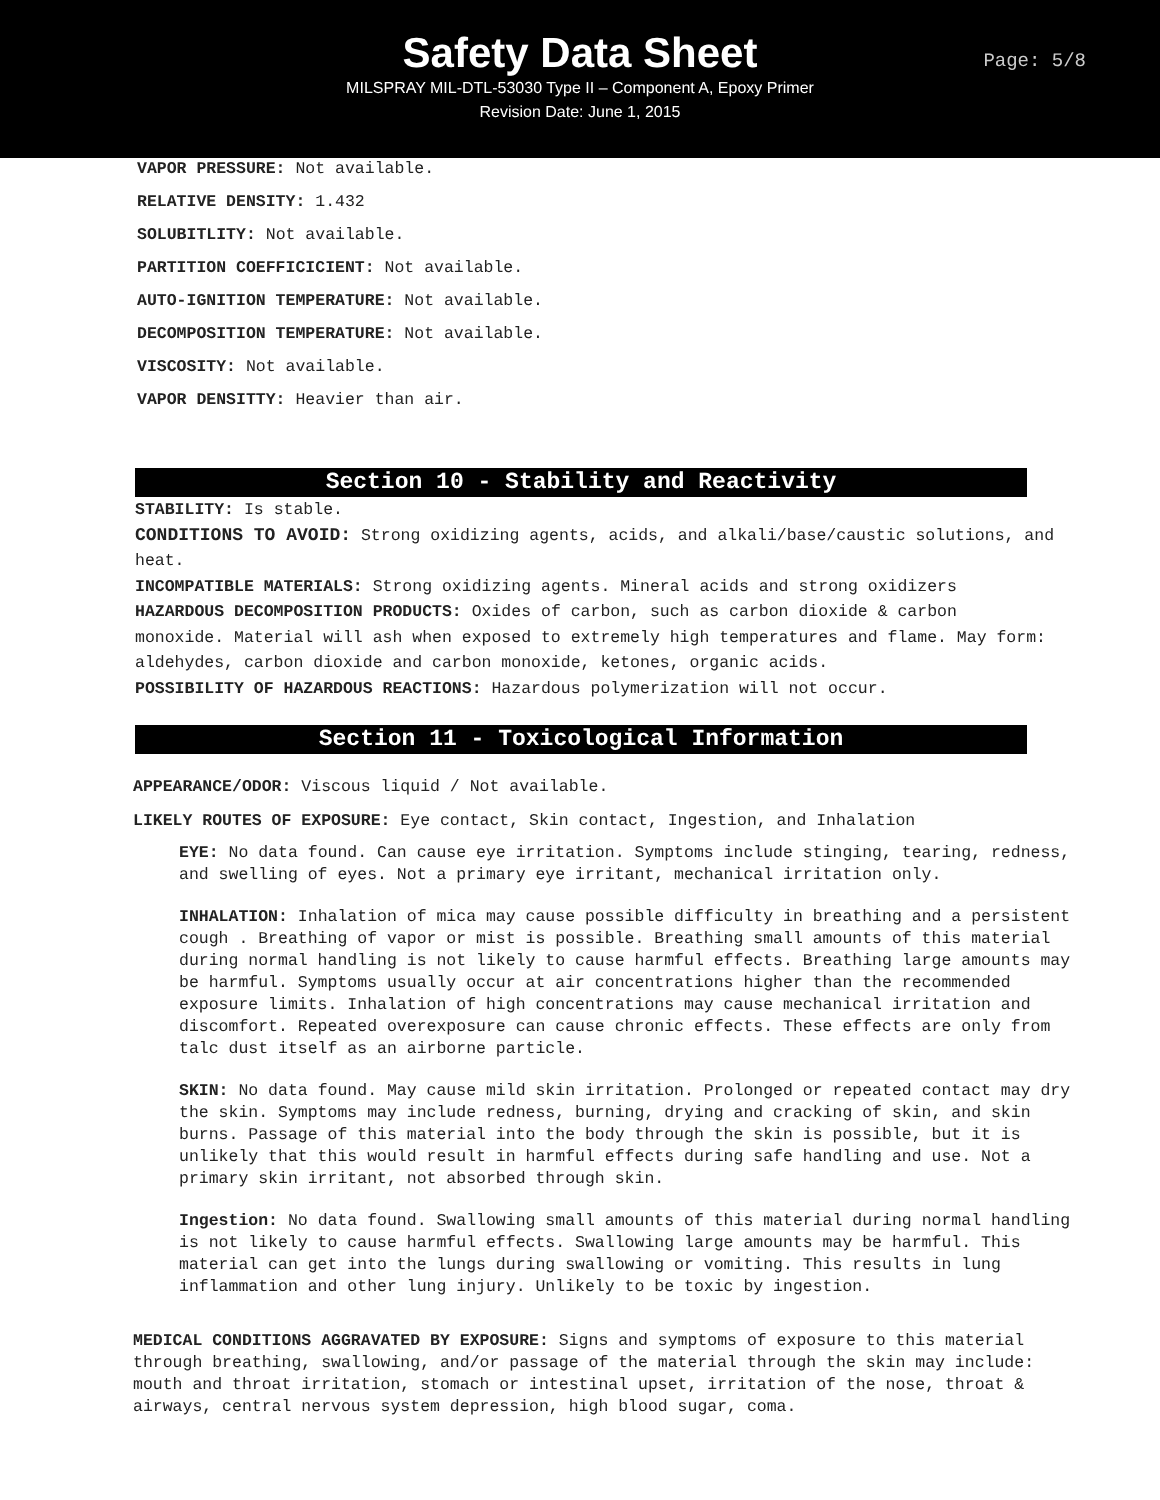Safety Data Sheet
MILSPRAY MIL-DTL-53030 Type II – Component A, Epoxy Primer
Revision Date: June 1, 2015
Page: 5/8
VAPOR PRESSURE: Not available.
RELATIVE DENSITY: 1.432
SOLUBITLITY: Not available.
PARTITION COEFFICICIENT: Not available.
AUTO-IGNITION TEMPERATURE: Not available.
DECOMPOSITION TEMPERATURE: Not available.
VISCOSITY: Not available.
VAPOR DENSITTY: Heavier than air.
Section 10 - Stability and Reactivity
STABILITY: Is stable.
CONDITIONS TO AVOID: Strong oxidizing agents, acids, and alkali/base/caustic solutions, and heat.
INCOMPATIBLE MATERIALS: Strong oxidizing agents. Mineral acids and strong oxidizers
HAZARDOUS DECOMPOSITION PRODUCTS: Oxides of carbon, such as carbon dioxide & carbon monoxide. Material will ash when exposed to extremely high temperatures and flame. May form: aldehydes, carbon dioxide and carbon monoxide, ketones, organic acids.
POSSIBILITY OF HAZARDOUS REACTIONS: Hazardous polymerization will not occur.
Section 11 - Toxicological Information
APPEARANCE/ODOR: Viscous liquid / Not available.
LIKELY ROUTES OF EXPOSURE: Eye contact, Skin contact, Ingestion, and Inhalation
EYE: No data found. Can cause eye irritation. Symptoms include stinging, tearing, redness, and swelling of eyes. Not a primary eye irritant, mechanical irritation only.
INHALATION: Inhalation of mica may cause possible difficulty in breathing and a persistent cough . Breathing of vapor or mist is possible. Breathing small amounts of this material during normal handling is not likely to cause harmful effects. Breathing large amounts may be harmful. Symptoms usually occur at air concentrations higher than the recommended exposure limits. Inhalation of high concentrations may cause mechanical irritation and discomfort. Repeated overexposure can cause chronic effects. These effects are only from talc dust itself as an airborne particle.
SKIN: No data found. May cause mild skin irritation. Prolonged or repeated contact may dry the skin. Symptoms may include redness, burning, drying and cracking of skin, and skin burns. Passage of this material into the body through the skin is possible, but it is unlikely that this would result in harmful effects during safe handling and use. Not a primary skin irritant, not absorbed through skin.
Ingestion: No data found. Swallowing small amounts of this material during normal handling is not likely to cause harmful effects. Swallowing large amounts may be harmful. This material can get into the lungs during swallowing or vomiting. This results in lung inflammation and other lung injury. Unlikely to be toxic by ingestion.
MEDICAL CONDITIONS AGGRAVATED BY EXPOSURE: Signs and symptoms of exposure to this material through breathing, swallowing, and/or passage of the material through the skin may include: mouth and throat irritation, stomach or intestinal upset, irritation of the nose, throat & airways, central nervous system depression, high blood sugar, coma.